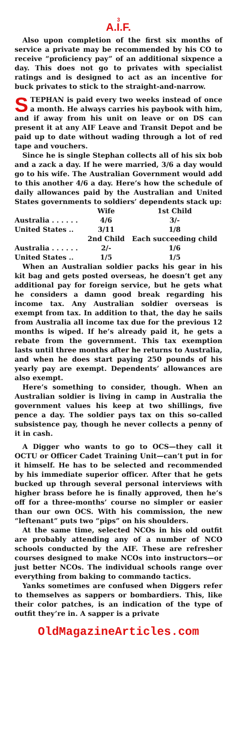3
A.I.F.
Also upon completion of the first six months of service a private may be recommended by his CO to receive “proficiency pay” of an additional sixpence a day. This does not go to privates with specialist ratings and is designed to act as an incentive for buck privates to stick to the straight-and-narrow.
STEPHAN is paid every two weeks instead of once a month. He always carries his paybook with him, and if away from his unit on leave or on DS can present it at any AIF Leave and Transit Depot and be paid up to date without wading through a lot of red tape and vouchers.
Since he is single Stephan collects all of his six bob and a zack a day. If he were married, 3/6 a day would go to his wife. The Australian Government would add to this another 4/6 a day. Here’s how the schedule of daily allowances paid by the Australian and United States governments to soldiers’ dependents stack up:
| | Wife | 1st Child |
| --- | --- | --- |
| Australia . . . . . . | 4/6 | 3/- |
| United States .. | 3/11 | 1/8 |
| | 2nd Child | Each succeeding child |
| Australia . . . . . . | 2/- | 1/6 |
| United States .. | 1/5 | 1/5 |
When an Australian soldier packs his gear in his kit bag and gets posted overseas, he doesn’t get any additional pay for foreign service, but he gets what he considers a damn good break regarding his income tax. Any Australian soldier overseas is exempt from tax. In addition to that, the day he sails from Australia all income tax due for the previous 12 months is wiped. If he’s already paid it, he gets a rebate from the government. This tax exemption lasts until three months after he returns to Australia, and when he does start paying 250 pounds of his yearly pay are exempt. Dependents’ allowances are also exempt.
Here’s something to consider, though. When an Australian soldier is living in camp in Australia the government values his keep at two shillings, five pence a day. The soldier pays tax on this so-called subsistence pay, though he never collects a penny of it in cash.
A Digger who wants to go to OCS—they call it OCTU or Officer Cadet Training Unit—can’t put in for it himself. He has to be selected and recommended by his immediate superior officer. After that he gets bucked up through several personal interviews with higher brass before he is finally approved, then he’s off for a three-months’ course no simpler or easier than our own OCS. With his commission, the new “leftenant” puts two “pips” on his shoulders.
At the same time, selected NCOs in his old outfit are probably attending any of a number of NCO schools conducted by the AIF. These are refresher courses designed to make NCOs into instructors—or just better NCOs. The individual schools range over everything from baking to commando tactics.
Yanks sometimes are confused when Diggers refer to themselves as sappers or bombardiers. This, like their color patches, is an indication of the type of outfit they’re in. A sapper is a private
OldMagazineArticles.com